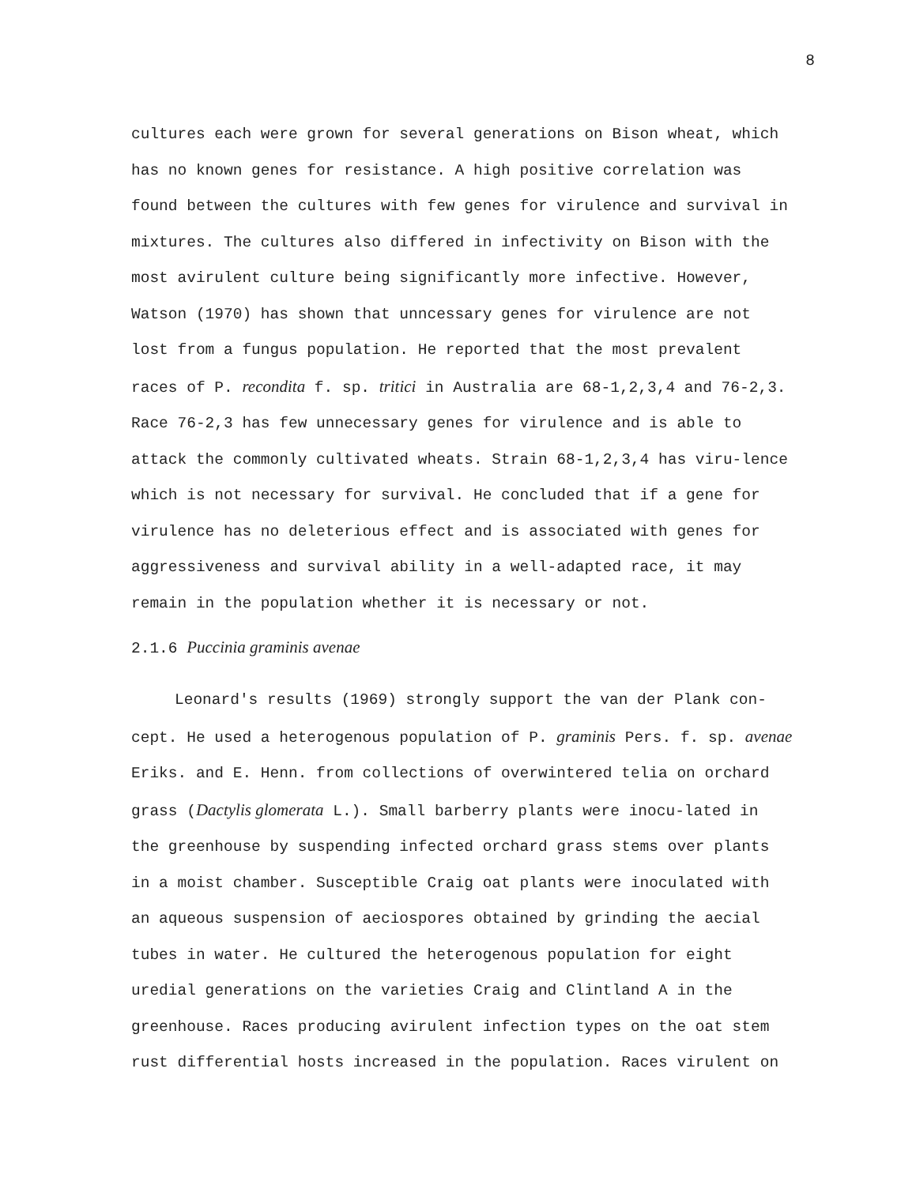8
cultures each were grown for several generations on Bison wheat, which has no known genes for resistance. A high positive correlation was found between the cultures with few genes for virulence and survival in mixtures. The cultures also differed in infectivity on Bison with the most avirulent culture being significantly more infective. However, Watson (1970) has shown that unncessary genes for virulence are not lost from a fungus population. He reported that the most prevalent races of P. recondita f. sp. tritici in Australia are 68-1,2,3,4 and 76-2,3. Race 76-2,3 has few unnecessary genes for virulence and is able to attack the commonly cultivated wheats. Strain 68-1,2,3,4 has viru-lence which is not necessary for survival. He concluded that if a gene for virulence has no deleterious effect and is associated with genes for aggressiveness and survival ability in a well-adapted race, it may remain in the population whether it is necessary or not.
2.1.6 Puccinia graminis avenae
Leonard's results (1969) strongly support the van der Plank con-cept. He used a heterogenous population of P. graminis Pers. f. sp. avenae Eriks. and E. Henn. from collections of overwintered telia on orchard grass (Dactylis glomerata L.). Small barberry plants were inocu-lated in the greenhouse by suspending infected orchard grass stems over plants in a moist chamber. Susceptible Craig oat plants were inoculated with an aqueous suspension of aeciospores obtained by grinding the aecial tubes in water. He cultured the heterogenous population for eight uredial generations on the varieties Craig and Clintland A in the greenhouse. Races producing avirulent infection types on the oat stem rust differential hosts increased in the population. Races virulent on